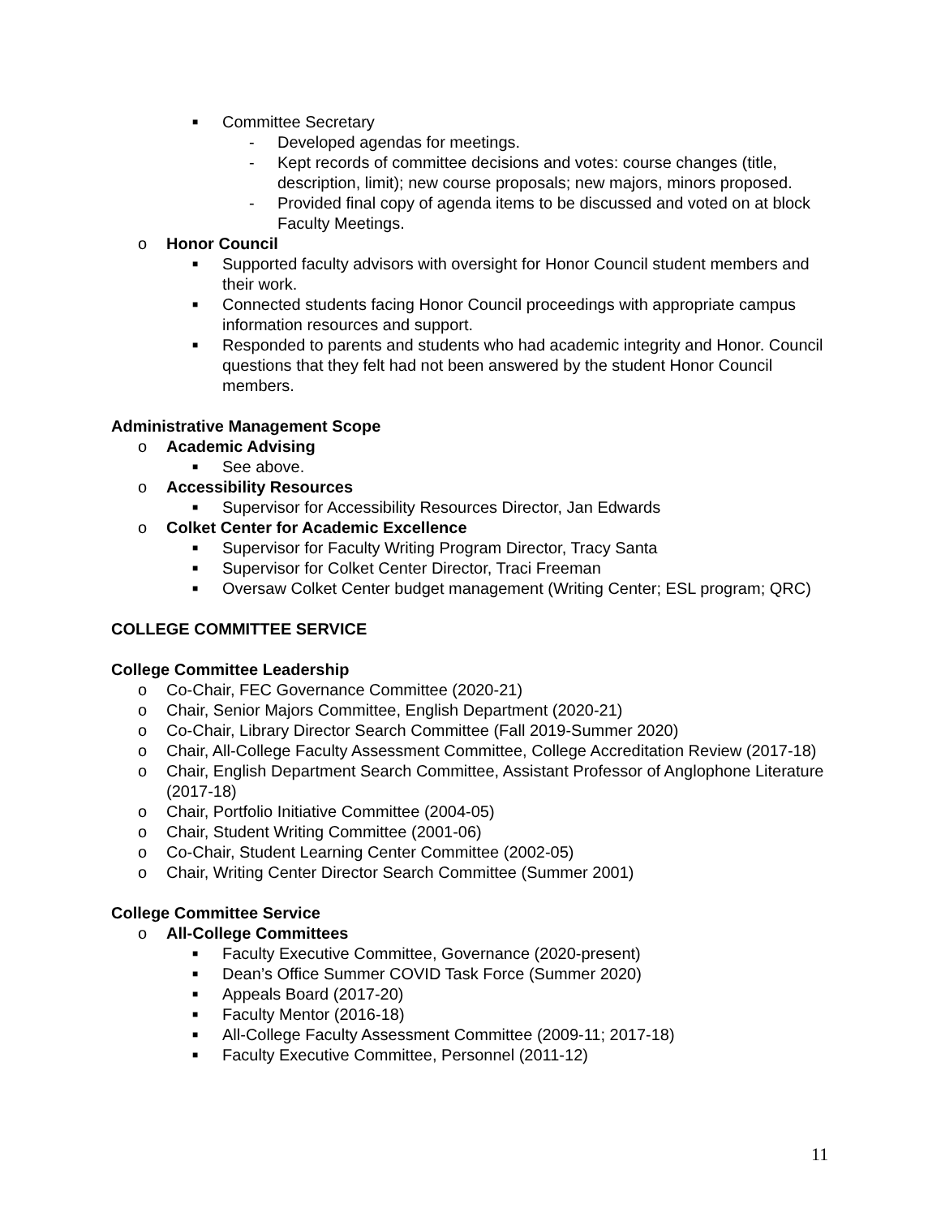■ Committee Secretary
- Developed agendas for meetings.
- Kept records of committee decisions and votes: course changes (title, description, limit); new course proposals; new majors, minors proposed.
- Provided final copy of agenda items to be discussed and voted on at block Faculty Meetings.
o Honor Council
■ Supported faculty advisors with oversight for Honor Council student members and their work.
■ Connected students facing Honor Council proceedings with appropriate campus information resources and support.
■ Responded to parents and students who had academic integrity and Honor. Council questions that they felt had not been answered by the student Honor Council members.
Administrative Management Scope
o Academic Advising
■ See above.
o Accessibility Resources
■ Supervisor for Accessibility Resources Director, Jan Edwards
o Colket Center for Academic Excellence
■ Supervisor for Faculty Writing Program Director, Tracy Santa
■ Supervisor for Colket Center Director, Traci Freeman
■ Oversaw Colket Center budget management (Writing Center; ESL program; QRC)
COLLEGE COMMITTEE SERVICE
College Committee Leadership
o Co-Chair, FEC Governance Committee (2020-21)
o Chair, Senior Majors Committee, English Department (2020-21)
o Co-Chair, Library Director Search Committee (Fall 2019-Summer 2020)
o Chair, All-College Faculty Assessment Committee, College Accreditation Review (2017-18)
o Chair, English Department Search Committee, Assistant Professor of Anglophone Literature (2017-18)
o Chair, Portfolio Initiative Committee (2004-05)
o Chair, Student Writing Committee (2001-06)
o Co-Chair, Student Learning Center Committee (2002-05)
o Chair, Writing Center Director Search Committee (Summer 2001)
College Committee Service
o All-College Committees
■ Faculty Executive Committee, Governance (2020-present)
■ Dean’s Office Summer COVID Task Force (Summer 2020)
■ Appeals Board (2017-20)
■ Faculty Mentor (2016-18)
■ All-College Faculty Assessment Committee (2009-11; 2017-18)
■ Faculty Executive Committee, Personnel (2011-12)
11